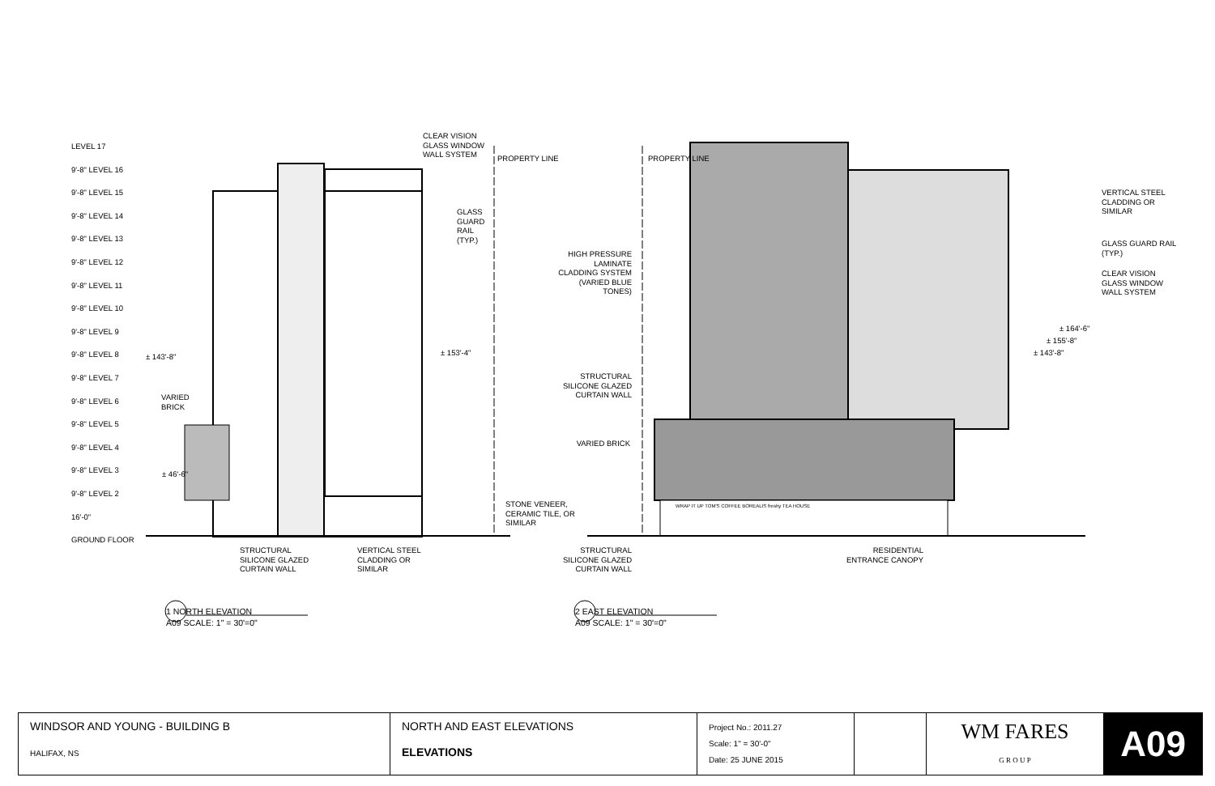LEVEL 17
9'-8" LEVEL 16
9'-8" LEVEL 15
9'-8" LEVEL 14
9'-8" LEVEL 13
9'-8" LEVEL 12
9'-8" LEVEL 11
9'-8" LEVEL 10
9'-8" LEVEL 9
9'-8" LEVEL 8
9'-8" LEVEL 7
9'-8" LEVEL 6
9'-8" LEVEL 5
9'-8" LEVEL 4
9'-8" LEVEL 3
9'-8" LEVEL 2
16'-0"
GROUND FLOOR
CLEAR VISION
GLASS WINDOW
WALL SYSTEM
GLASS
GUARD
RAIL
(TYP.)
PROPERTY LINE
± 143'-8" ± 153'-4"
VARIED
BRICK
± 46'-6"
STONE VENEER,
CERAMIC TILE, OR
SIMILAR
STRUCTURAL
SILICONE GLAZED
CURTAIN WALL
VERTICAL STEEL
CLADDING OR
SIMILAR
1 NORTH ELEVATION
A09 SCALE: 1" = 30'=0"
PROPERTY LINE
HIGH PRESSURE
LAMINATE
CLADDING SYSTEM
(VARIED BLUE
TONES)
STRUCTURAL
SILICONE GLAZED
CURTAIN WALL
VARIED BRICK
WRAP IT UP TOM'S COFFEE BOREALIS freshy TEA HOUSE
VERTICAL STEEL
CLADDING OR
SIMILAR
GLASS GUARD RAIL
(TYP.)
CLEAR VISION
GLASS WINDOW
WALL SYSTEM
± 143'-8"
± 155'-8"
± 164'-6"
STRUCTURAL
SILICONE GLAZED
CURTAIN WALL
RESIDENTIAL
ENTRANCE CANOPY
2 EAST ELEVATION
A09 SCALE: 1" = 30'=0"
| WINDSOR AND YOUNG - BUILDING B HALIFAX, NS | NORTH AND EAST ELEVATIONS ELEVATIONS | Project No.: 2011.27 Scale: 1" = 30'-0" Date: 25 JUNE 2015 | | WM FARES G R O U P | A09 |